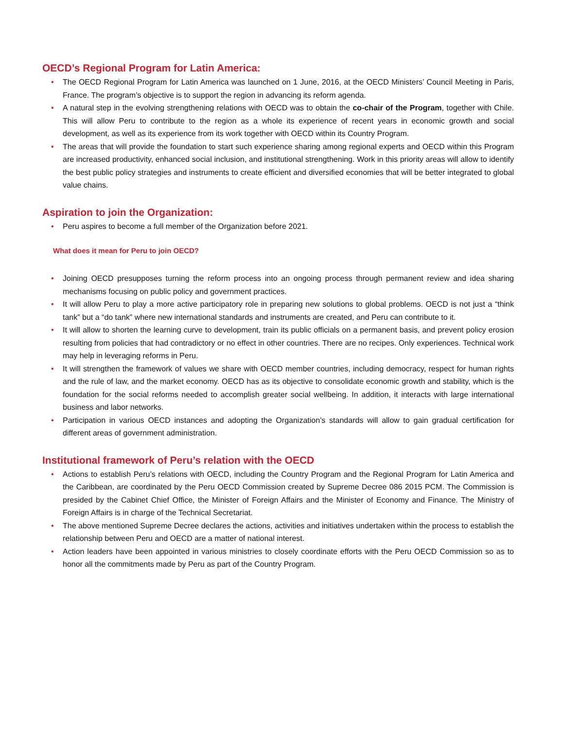OECD’s Regional Program for Latin America:
• The OECD Regional Program for Latin America was launched on 1 June, 2016, at the OECD Ministers’ Council Meeting in Paris, France. The program’s objective is to support the region in advancing its reform agenda.
• A natural step in the evolving strengthening relations with OECD was to obtain the co-chair of the Program, together with Chile. This will allow Peru to contribute to the region as a whole its experience of recent years in economic growth and social development, as well as its experience from its work together with OECD within its Country Program.
• The areas that will provide the foundation to start such experience sharing among regional experts and OECD within this Program are increased productivity, enhanced social inclusion, and institutional strengthening. Work in this priority areas will allow to identify the best public policy strategies and instruments to create efficient and diversified economies that will be better integrated to global value chains.
Aspiration to join the Organization:
• Peru aspires to become a full member of the Organization before 2021.
What does it mean for Peru to join OECD?
• Joining OECD presupposes turning the reform process into an ongoing process through permanent review and idea sharing mechanisms focusing on public policy and government practices.
• It will allow Peru to play a more active participatory role in preparing new solutions to global problems. OECD is not just a “think tank” but a “do tank” where new international standards and instruments are created, and Peru can contribute to it.
• It will allow to shorten the learning curve to development, train its public officials on a permanent basis, and prevent policy erosion resulting from policies that had contradictory or no effect in other countries. There are no recipes. Only experiences. Technical work may help in leveraging reforms in Peru.
• It will strengthen the framework of values we share with OECD member countries, including democracy, respect for human rights and the rule of law, and the market economy. OECD has as its objective to consolidate economic growth and stability, which is the foundation for the social reforms needed to accomplish greater social wellbeing. In addition, it interacts with large international business and labor networks.
• Participation in various OECD instances and adopting the Organization’s standards will allow to gain gradual certification for different areas of government administration.
Institutional framework of Peru’s relation with the OECD
• Actions to establish Peru’s relations with OECD, including the Country Program and the Regional Program for Latin America and the Caribbean, are coordinated by the Peru OECD Commission created by Supreme Decree 086 2015 PCM. The Commission is presided by the Cabinet Chief Office, the Minister of Foreign Affairs and the Minister of Economy and Finance. The Ministry of Foreign Affairs is in charge of the Technical Secretariat.
• The above mentioned Supreme Decree declares the actions, activities and initiatives undertaken within the process to establish the relationship between Peru and OECD are a matter of national interest.
• Action leaders have been appointed in various ministries to closely coordinate efforts with the Peru OECD Commission so as to honor all the commitments made by Peru as part of the Country Program.